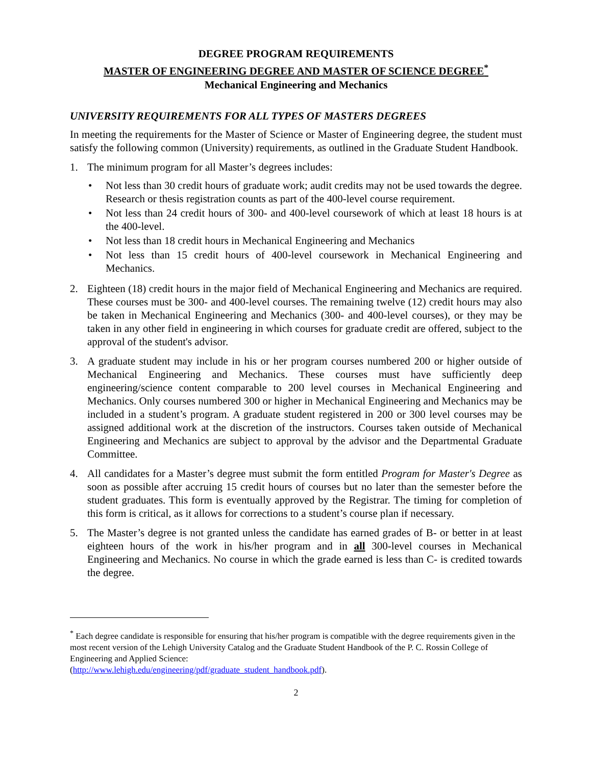DEGREE PROGRAM REQUIREMENTS
MASTER OF ENGINEERING DEGREE AND MASTER OF SCIENCE DEGREE<sup>*</sup>
Mechanical Engineering and Mechanics
UNIVERSITY REQUIREMENTS FOR ALL TYPES OF MASTERS DEGREES
In meeting the requirements for the Master of Science or Master of Engineering degree, the student must satisfy the following common (University) requirements, as outlined in the Graduate Student Handbook.
1. The minimum program for all Master’s degrees includes:
• Not less than 30 credit hours of graduate work; audit credits may not be used towards the degree. Research or thesis registration counts as part of the 400-level course requirement.
• Not less than 24 credit hours of 300- and 400-level coursework of which at least 18 hours is at the 400-level.
• Not less than 18 credit hours in Mechanical Engineering and Mechanics
• Not less than 15 credit hours of 400-level coursework in Mechanical Engineering and Mechanics.
2. Eighteen (18) credit hours in the major field of Mechanical Engineering and Mechanics are required. These courses must be 300- and 400-level courses. The remaining twelve (12) credit hours may also be taken in Mechanical Engineering and Mechanics (300- and 400-level courses), or they may be taken in any other field in engineering in which courses for graduate credit are offered, subject to the approval of the student's advisor.
3. A graduate student may include in his or her program courses numbered 200 or higher outside of Mechanical Engineering and Mechanics. These courses must have sufficiently deep engineering/science content comparable to 200 level courses in Mechanical Engineering and Mechanics. Only courses numbered 300 or higher in Mechanical Engineering and Mechanics may be included in a student’s program. A graduate student registered in 200 or 300 level courses may be assigned additional work at the discretion of the instructors. Courses taken outside of Mechanical Engineering and Mechanics are subject to approval by the advisor and the Departmental Graduate Committee.
4. All candidates for a Master’s degree must submit the form entitled Program for Master's Degree as soon as possible after accruing 15 credit hours of courses but no later than the semester before the student graduates. This form is eventually approved by the Registrar. The timing for completion of this form is critical, as it allows for corrections to a student’s course plan if necessary.
5. The Master’s degree is not granted unless the candidate has earned grades of B- or better in at least eighteen hours of the work in his/her program and in all 300-level courses in Mechanical Engineering and Mechanics. No course in which the grade earned is less than C- is credited towards the degree.
<sup>*</sup> Each degree candidate is responsible for ensuring that his/her program is compatible with the degree requirements given in the most recent version of the Lehigh University Catalog and the Graduate Student Handbook of the P. C. Rossin College of Engineering and Applied Science:
(http://www.lehigh.edu/engineering/pdf/graduate_student_handbook.pdf).
2